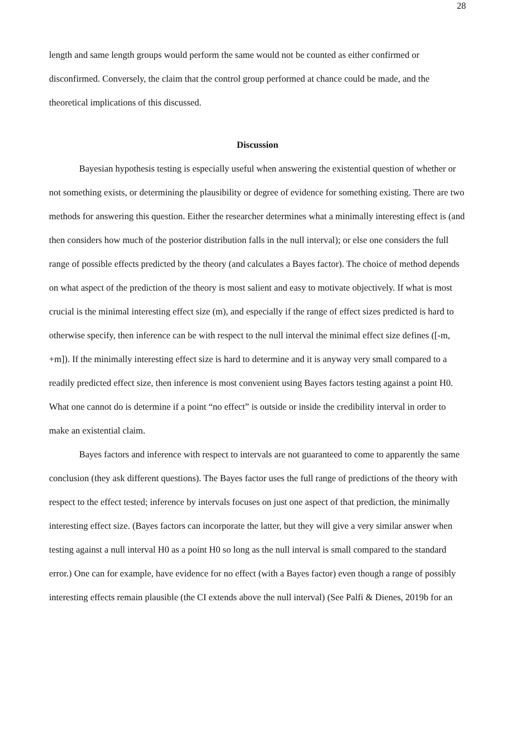28
length and same length groups would perform the same would not be counted as either confirmed or disconfirmed. Conversely, the claim that the control group performed at chance could be made, and the theoretical implications of this discussed.
Discussion
Bayesian hypothesis testing is especially useful when answering the existential question of whether or not something exists, or determining the plausibility or degree of evidence for something existing. There are two methods for answering this question. Either the researcher determines what a minimally interesting effect is (and then considers how much of the posterior distribution falls in the null interval); or else one considers the full range of possible effects predicted by the theory (and calculates a Bayes factor). The choice of method depends on what aspect of the prediction of the theory is most salient and easy to motivate objectively. If what is most crucial is the minimal interesting effect size (m), and especially if the range of effect sizes predicted is hard to otherwise specify, then inference can be with respect to the null interval the minimal effect size defines ([-m, +m]). If the minimally interesting effect size is hard to determine and it is anyway very small compared to a readily predicted effect size, then inference is most convenient using Bayes factors testing against a point H0. What one cannot do is determine if a point “no effect” is outside or inside the credibility interval in order to make an existential claim.
Bayes factors and inference with respect to intervals are not guaranteed to come to apparently the same conclusion (they ask different questions). The Bayes factor uses the full range of predictions of the theory with respect to the effect tested; inference by intervals focuses on just one aspect of that prediction, the minimally interesting effect size. (Bayes factors can incorporate the latter, but they will give a very similar answer when testing against a null interval H0 as a point H0 so long as the null interval is small compared to the standard error.) One can for example, have evidence for no effect (with a Bayes factor) even though a range of possibly interesting effects remain plausible (the CI extends above the null interval) (See Palfi & Dienes, 2019b for an